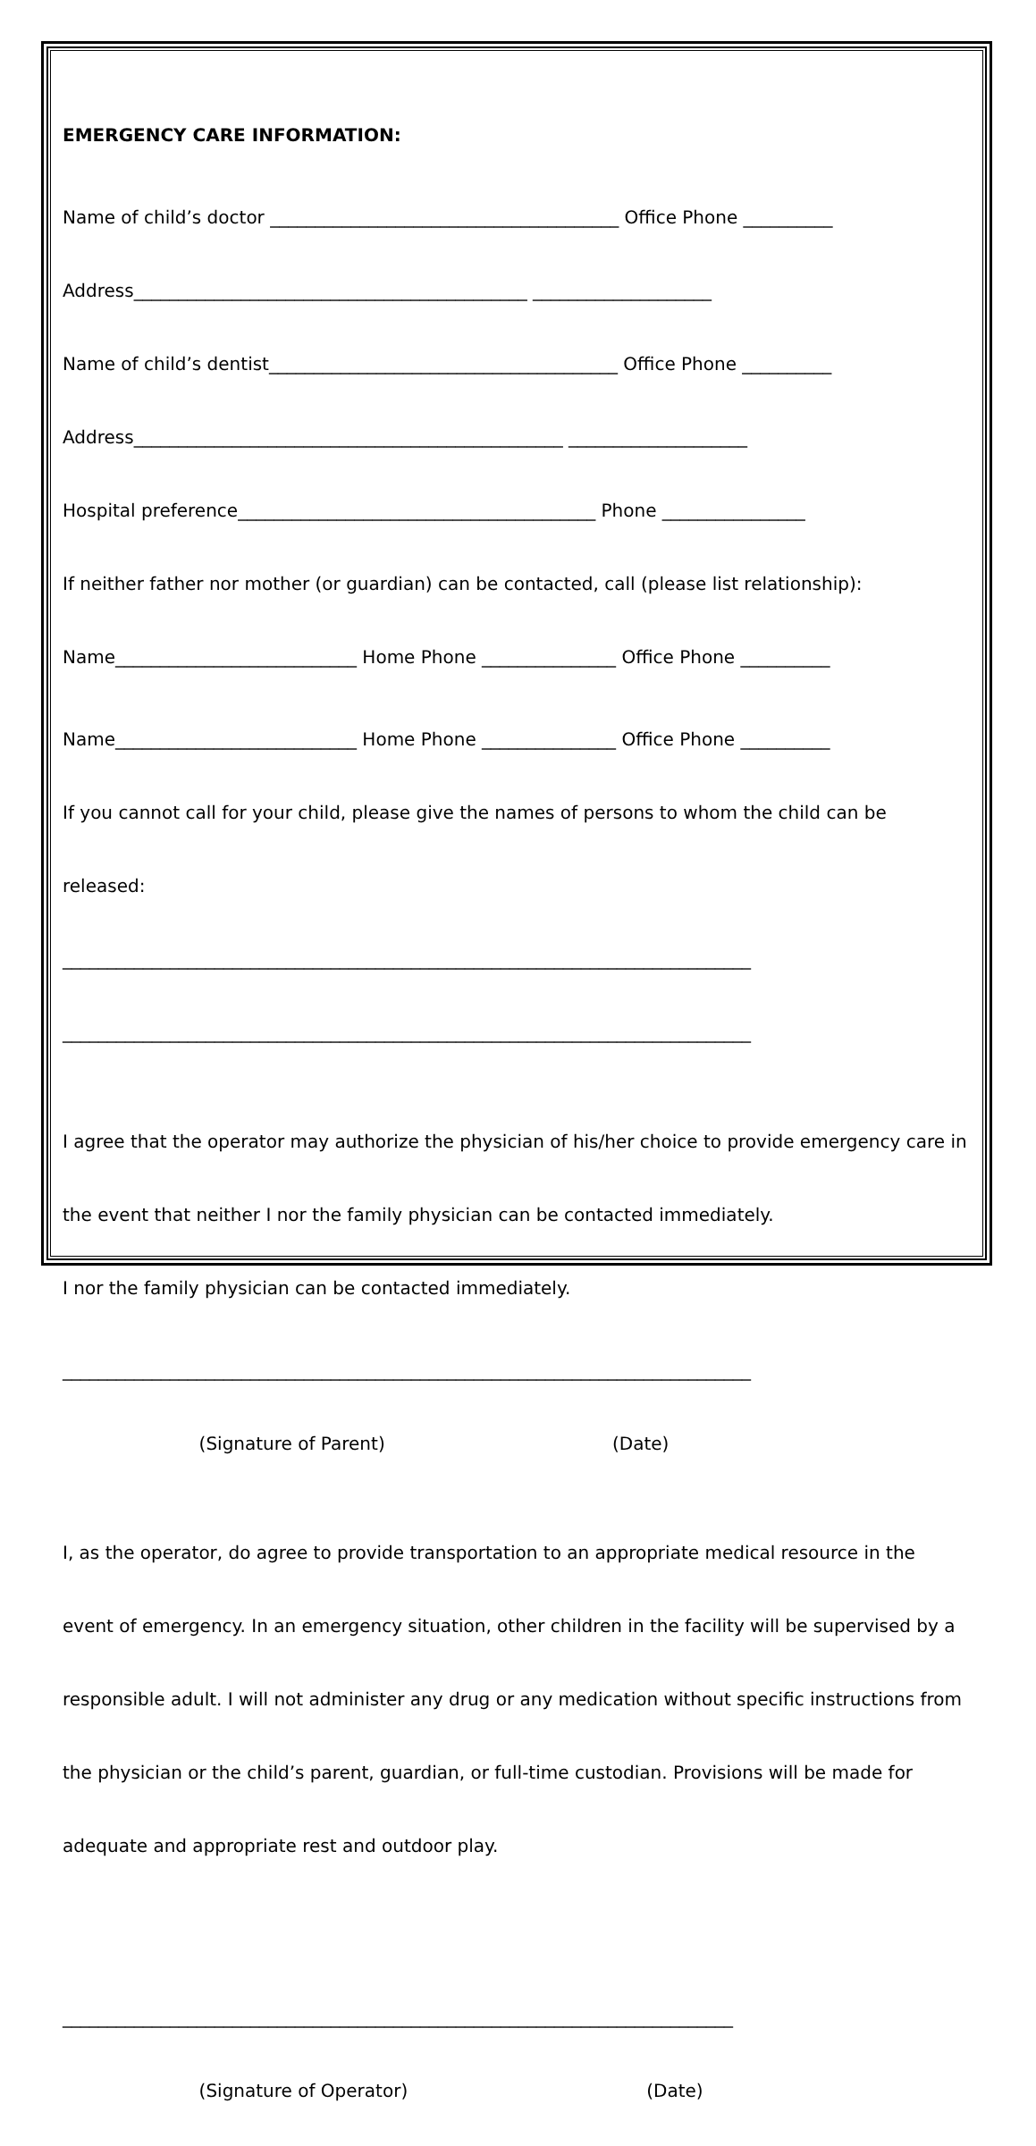EMERGENCY CARE INFORMATION:
Name of child’s doctor _______________________________________ Office Phone __________
Address____________________________________________ ____________________
Name of child’s dentist_______________________________________ Office Phone __________
Address________________________________________________ ____________________
Hospital preference________________________________________ Phone ________________
If neither father nor mother (or guardian) can be contacted, call (please list relationship):
Name___________________________ Home Phone _______________ Office Phone __________
Name___________________________ Home Phone _______________ Office Phone __________
If you cannot call for your child, please give the names of persons to whom the child can be
released:
_____________________________________________________________________________
_____________________________________________________________________________
I agree that the operator may authorize the physician of his/her choice to provide emergency care in
the event that neither I nor the family physician can be contacted immediately.
I nor the family physician can be contacted immediately.
_____________________________________________________________________________
(Signature of Parent) (Date)
I, as the operator, do agree to provide transportation to an appropriate medical resource in the
event of emergency. In an emergency situation, other children in the facility will be supervised by a
responsible adult. I will not administer any drug or any medication without specific instructions from
the physician or the child’s parent, guardian, or full-time custodian. Provisions will be made for
adequate and appropriate rest and outdoor play.
___________________________________________________________________________
(Signature of Operator) (Date)